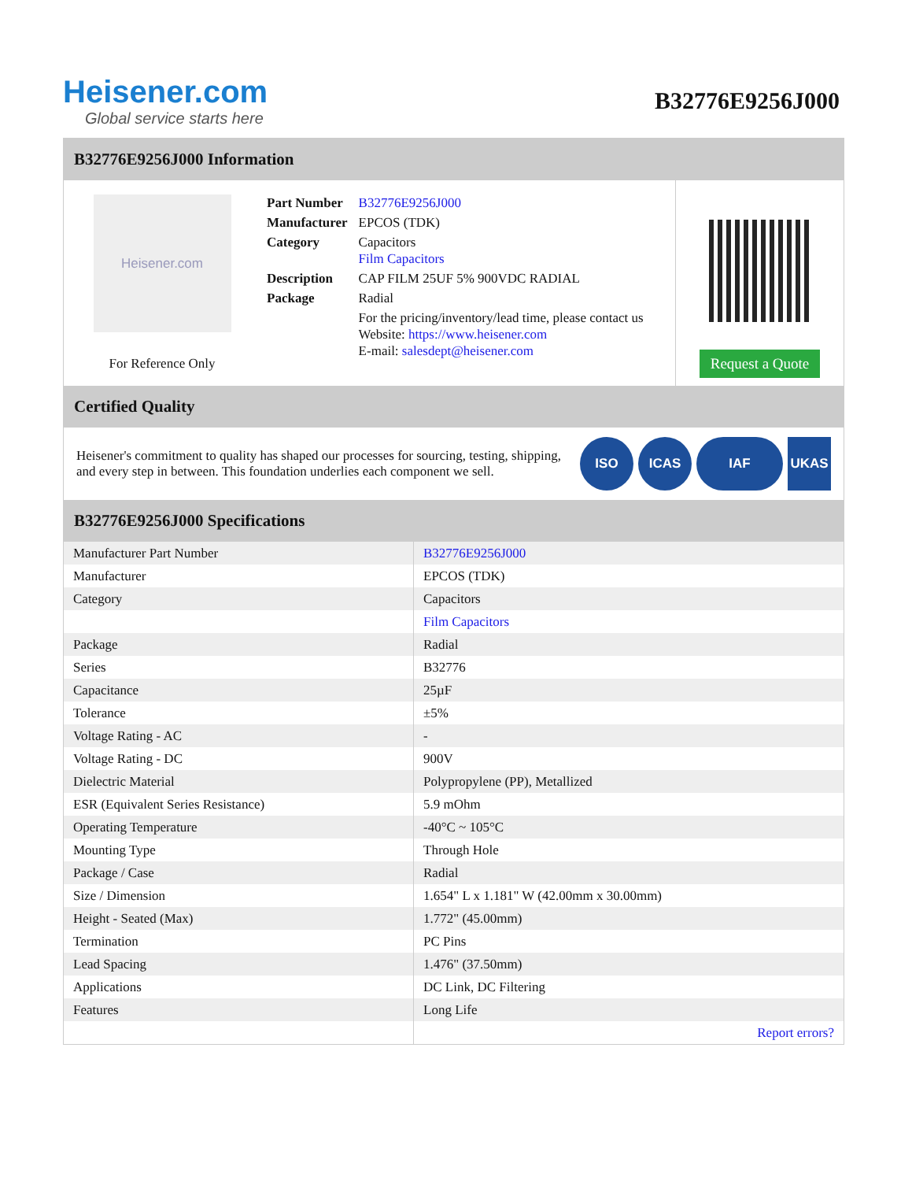Heisener.com
Global service starts here
B32776E9256J000
B32776E9256J000 Information
Heisener.com
For Reference Only
| Part Number | B32776E9256J000 |
| Manufacturer | EPCOS (TDK) |
| Category | Capacitors Film Capacitors |
| Description | CAP FILM 25UF 5% 900VDC RADIAL |
| Package | Radial |
| | For the pricing/inventory/lead time, please contact us Website: https://www.heisener.com E-mail: salesdept@heisener.com |
Request a Quote
Certified Quality
Heisener's commitment to quality has shaped our processes for sourcing, testing, shipping, and every step in between. This foundation underlies each component we sell.
ISO ICAS IAF UKAS
B32776E9256J000 Specifications
| Manufacturer Part Number | B32776E9256J000 |
| Manufacturer | EPCOS (TDK) |
| Category | Capacitors |
| | Film Capacitors |
| Package | Radial |
| Series | B32776 |
| Capacitance | 25µF |
| Tolerance | ±5% |
| Voltage Rating - AC | - |
| Voltage Rating - DC | 900V |
| Dielectric Material | Polypropylene (PP), Metallized |
| ESR (Equivalent Series Resistance) | 5.9 mOhm |
| Operating Temperature | -40°C ~ 105°C |
| Mounting Type | Through Hole |
| Package / Case | Radial |
| Size / Dimension | 1.654" L x 1.181" W (42.00mm x 30.00mm) |
| Height - Seated (Max) | 1.772" (45.00mm) |
| Termination | PC Pins |
| Lead Spacing | 1.476" (37.50mm) |
| Applications | DC Link, DC Filtering |
| Features | Long Life |
| | Report errors? |